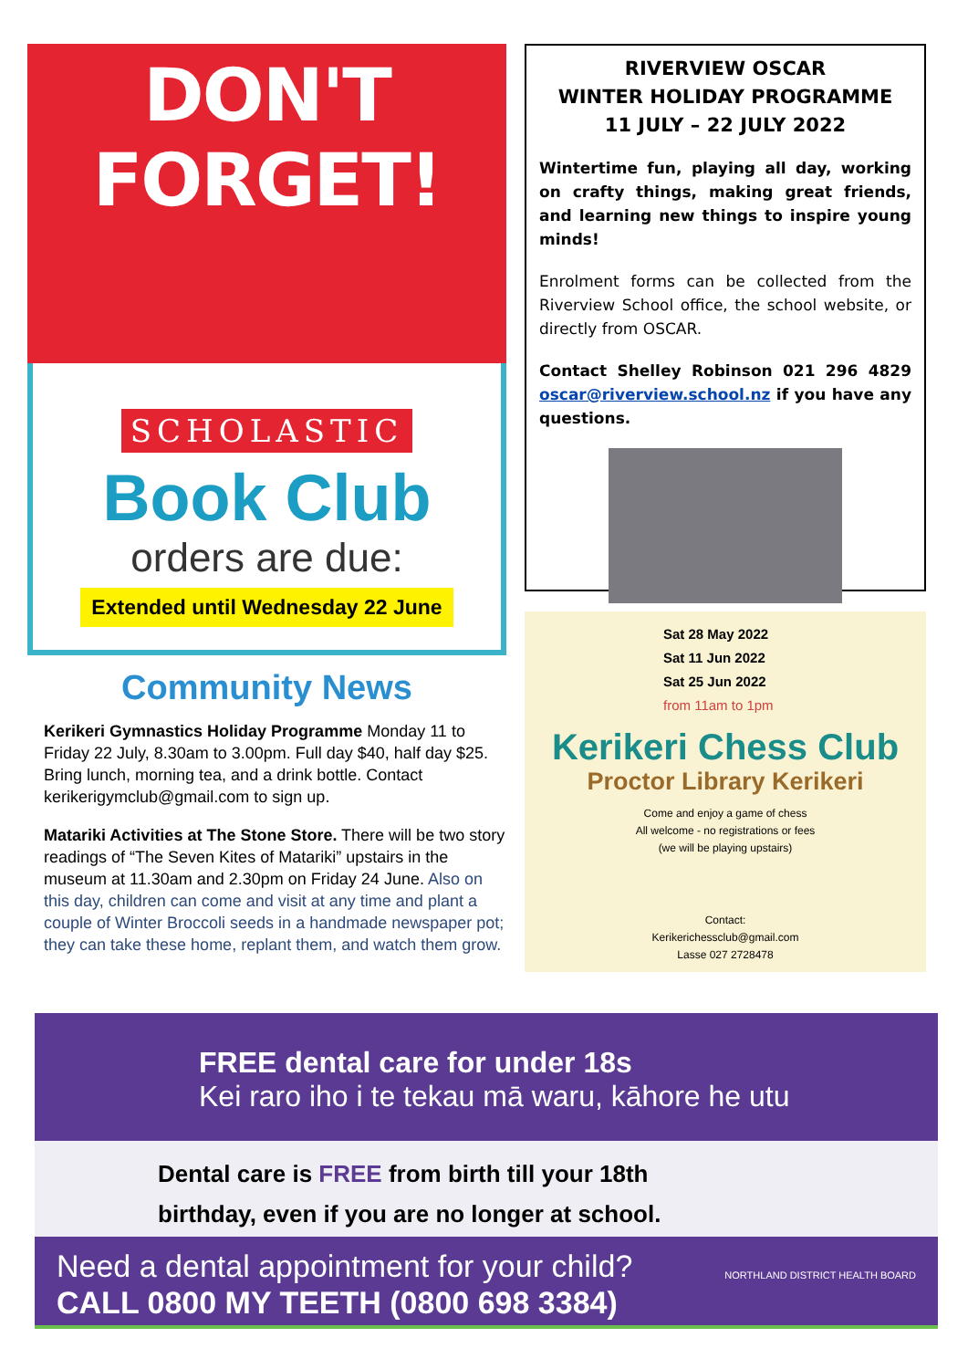DON'T FORGET!
SCHOLASTIC
Book Club
orders are due:
Extended until Wednesday 22 June
Community News
Kerikeri Gymnastics Holiday Programme Monday 11 to Friday 22 July, 8.30am to 3.00pm. Full day $40, half day $25. Bring lunch, morning tea, and a drink bottle. Contact kerikerigymclub@gmail.com to sign up.
Matariki Activities at The Stone Store. There will be two story readings of “The Seven Kites of Matariki” upstairs in the museum at 11.30am and 2.30pm on Friday 24 June. Also on this day, children can come and visit at any time and plant a couple of Winter Broccoli seeds in a handmade newspaper pot; they can take these home, replant them, and watch them grow.
RIVERVIEW OSCAR
WINTER HOLIDAY PROGRAMME
11 JULY – 22 JULY 2022
Wintertime fun, playing all day, working on crafty things, making great friends, and learning new things to inspire young minds!
Enrolment forms can be collected from the Riverview School office, the school website, or directly from OSCAR.
Contact Shelley Robinson 021 296 4829 oscar@riverview.school.nz if you have any questions.
Sat 28 May 2022
Sat 11 Jun 2022
Sat 25 Jun 2022
from 11am to 1pm
Kerikeri Chess Club
Proctor Library Kerikeri
Come and enjoy a game of chess
All welcome - no registrations or fees
(we will be playing upstairs)
Contact:
Kerikerichessclub@gmail.com
Lasse 027 2728478
FREE dental care for under 18s
Kei raro iho i te tekau mā waru, kāhore he utu
Dental care is FREE from birth till your 18th
birthday, even if you are no longer at school.
Need a dental appointment for your child?
CALL 0800 MY TEETH (0800 698 3384) NORTHLAND DISTRICT HEALTH BOARD